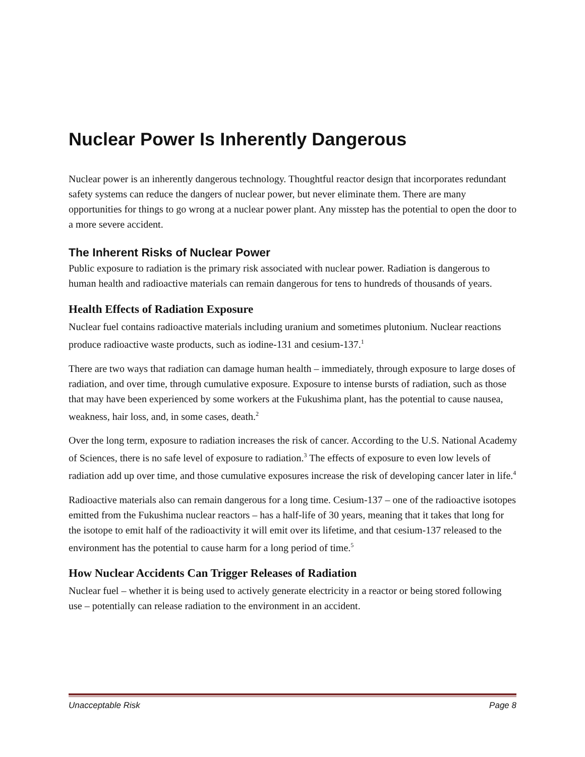Nuclear Power Is Inherently Dangerous
Nuclear power is an inherently dangerous technology. Thoughtful reactor design that incorporates redundant safety systems can reduce the dangers of nuclear power, but never eliminate them. There are many opportunities for things to go wrong at a nuclear power plant. Any misstep has the potential to open the door to a more severe accident.
The Inherent Risks of Nuclear Power
Public exposure to radiation is the primary risk associated with nuclear power. Radiation is dangerous to human health and radioactive materials can remain dangerous for tens to hundreds of thousands of years.
Health Effects of Radiation Exposure
Nuclear fuel contains radioactive materials including uranium and sometimes plutonium. Nuclear reactions produce radioactive waste products, such as iodine-131 and cesium-137.<sup>1</sup>
There are two ways that radiation can damage human health – immediately, through exposure to large doses of radiation, and over time, through cumulative exposure. Exposure to intense bursts of radiation, such as those that may have been experienced by some workers at the Fukushima plant, has the potential to cause nausea, weakness, hair loss, and, in some cases, death.<sup>2</sup>
Over the long term, exposure to radiation increases the risk of cancer. According to the U.S. National Academy of Sciences, there is no safe level of exposure to radiation.<sup>3</sup> The effects of exposure to even low levels of radiation add up over time, and those cumulative exposures increase the risk of developing cancer later in life.<sup>4</sup>
Radioactive materials also can remain dangerous for a long time. Cesium-137 – one of the radioactive isotopes emitted from the Fukushima nuclear reactors – has a half-life of 30 years, meaning that it takes that long for the isotope to emit half of the radioactivity it will emit over its lifetime, and that cesium-137 released to the environment has the potential to cause harm for a long period of time.<sup>5</sup>
How Nuclear Accidents Can Trigger Releases of Radiation
Nuclear fuel – whether it is being used to actively generate electricity in a reactor or being stored following use – potentially can release radiation to the environment in an accident.
Unacceptable Risk Page 8